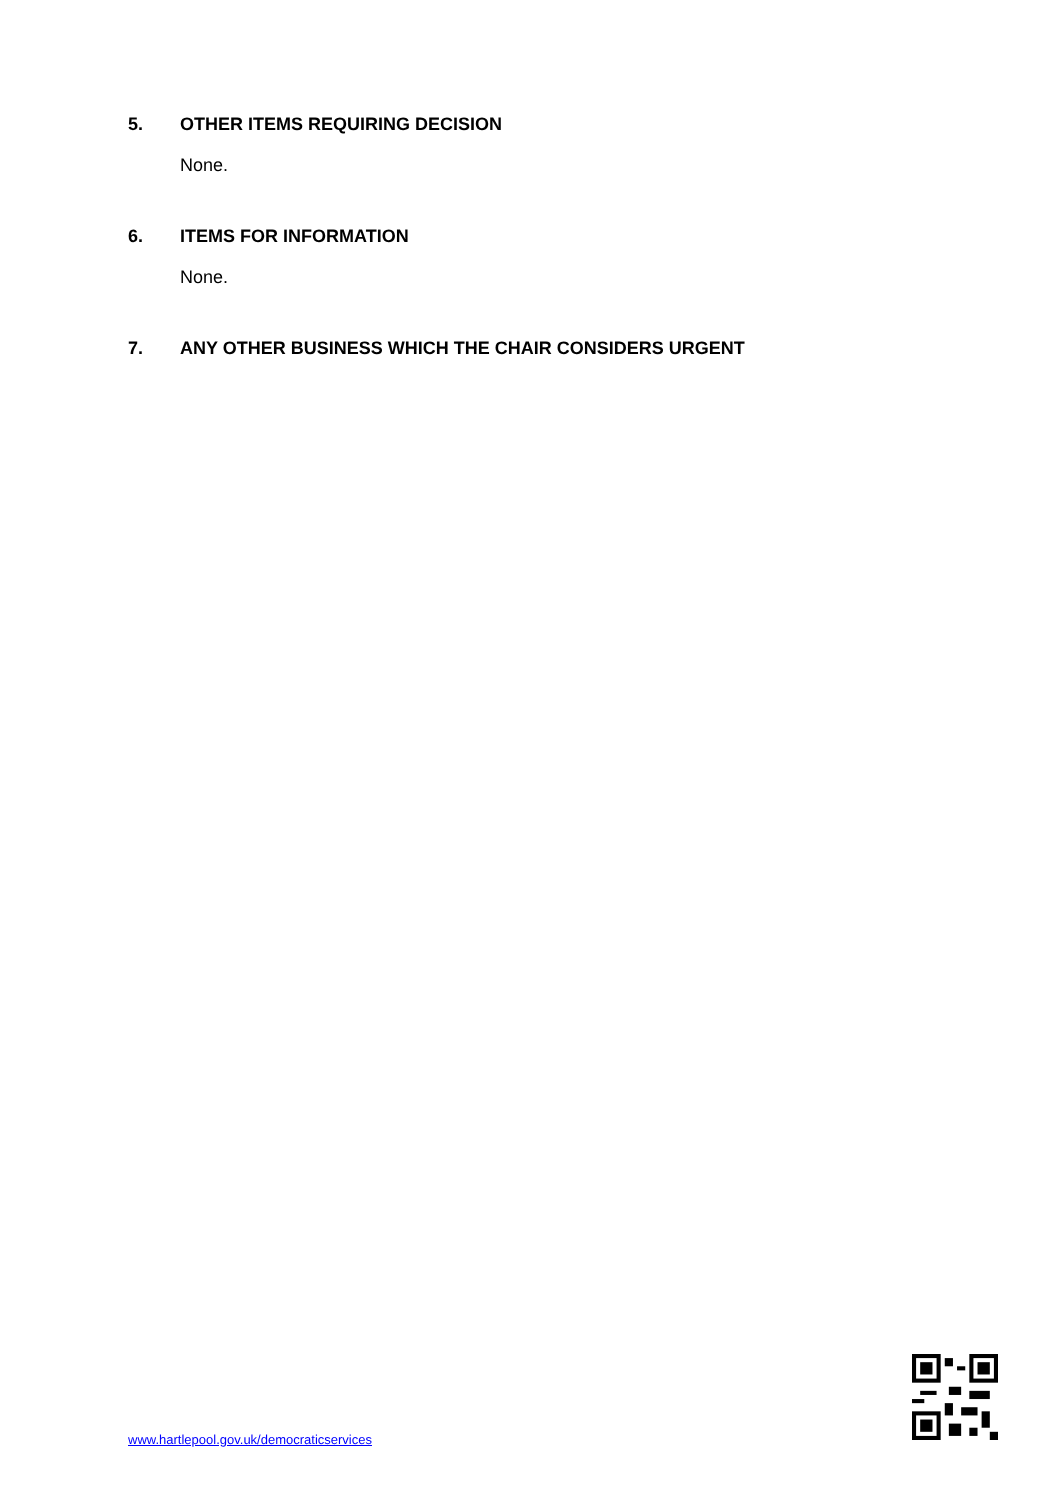5. OTHER ITEMS REQUIRING DECISION
None.
6. ITEMS FOR INFORMATION
None.
7. ANY OTHER BUSINESS WHICH THE CHAIR CONSIDERS URGENT
www.hartlepool.gov.uk/democraticservices